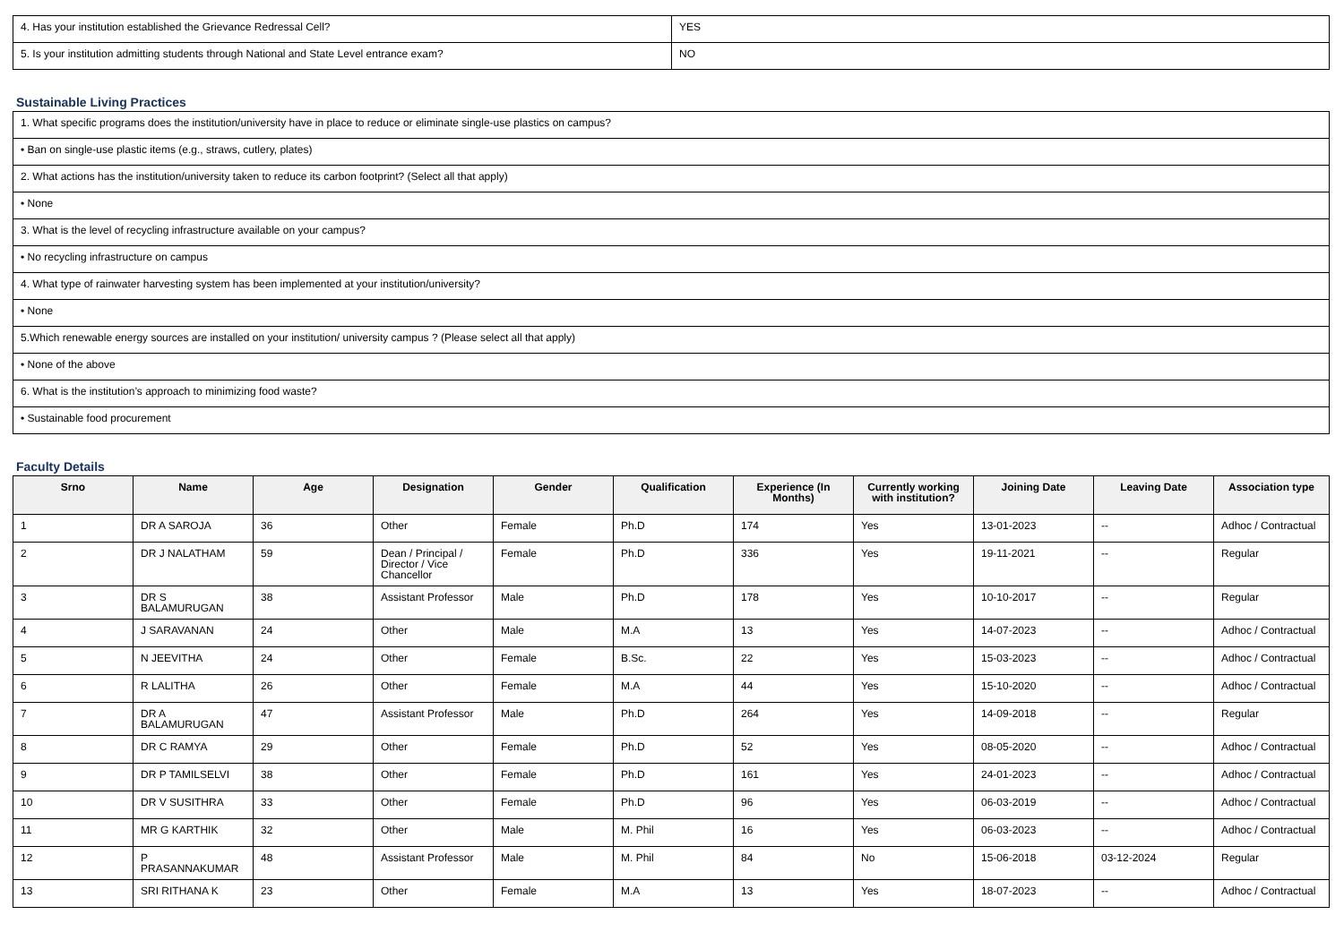| 4. Has your institution established the Grievance Redressal Cell? | YES |
| 5. Is your institution admitting students through National and State Level entrance exam? | NO |
Sustainable Living Practices
| 1. What specific programs does the institution/university have in place to reduce or eliminate single-use plastics on campus? |
| • Ban on single-use plastic items (e.g., straws, cutlery, plates) |
| 2. What actions has the institution/university taken to reduce its carbon footprint? (Select all that apply) |
| • None |
| 3. What is the level of recycling infrastructure available on your campus? |
| • No recycling infrastructure on campus |
| 4. What type of rainwater harvesting system has been implemented at your institution/university? |
| • None |
| 5.Which renewable energy sources are installed on your institution/ university campus ? (Please select all that apply) |
| • None of the above |
| 6. What is the institution’s approach to minimizing food waste? |
| • Sustainable food procurement |
Faculty Details
| Srno | Name | Age | Designation | Gender | Qualification | Experience (In Months) | Currently working with institution? | Joining Date | Leaving Date | Association type |
| --- | --- | --- | --- | --- | --- | --- | --- | --- | --- | --- |
| 1 | DR A SAROJA | 36 | Other | Female | Ph.D | 174 | Yes | 13-01-2023 | -- | Adhoc / Contractual |
| 2 | DR J NALATHAM | 59 | Dean / Principal / Director / Vice Chancellor | Female | Ph.D | 336 | Yes | 19-11-2021 | -- | Regular |
| 3 | DR S BALAMURUGAN | 38 | Assistant Professor | Male | Ph.D | 178 | Yes | 10-10-2017 | -- | Regular |
| 4 | J SARAVANAN | 24 | Other | Male | M.A | 13 | Yes | 14-07-2023 | -- | Adhoc / Contractual |
| 5 | N JEEVITHA | 24 | Other | Female | B.Sc. | 22 | Yes | 15-03-2023 | -- | Adhoc / Contractual |
| 6 | R LALITHA | 26 | Other | Female | M.A | 44 | Yes | 15-10-2020 | -- | Adhoc / Contractual |
| 7 | DR A BALAMURUGAN | 47 | Assistant Professor | Male | Ph.D | 264 | Yes | 14-09-2018 | -- | Regular |
| 8 | DR C RAMYA | 29 | Other | Female | Ph.D | 52 | Yes | 08-05-2020 | -- | Adhoc / Contractual |
| 9 | DR P TAMILSELVI | 38 | Other | Female | Ph.D | 161 | Yes | 24-01-2023 | -- | Adhoc / Contractual |
| 10 | DR V SUSITHRA | 33 | Other | Female | Ph.D | 96 | Yes | 06-03-2019 | -- | Adhoc / Contractual |
| 11 | MR G KARTHIK | 32 | Other | Male | M. Phil | 16 | Yes | 06-03-2023 | -- | Adhoc / Contractual |
| 12 | P PRASANNAKUMAR | 48 | Assistant Professor | Male | M. Phil | 84 | No | 15-06-2018 | 03-12-2024 | Regular |
| 13 | SRI RITHANA K | 23 | Other | Female | M.A | 13 | Yes | 18-07-2023 | -- | Adhoc / Contractual |